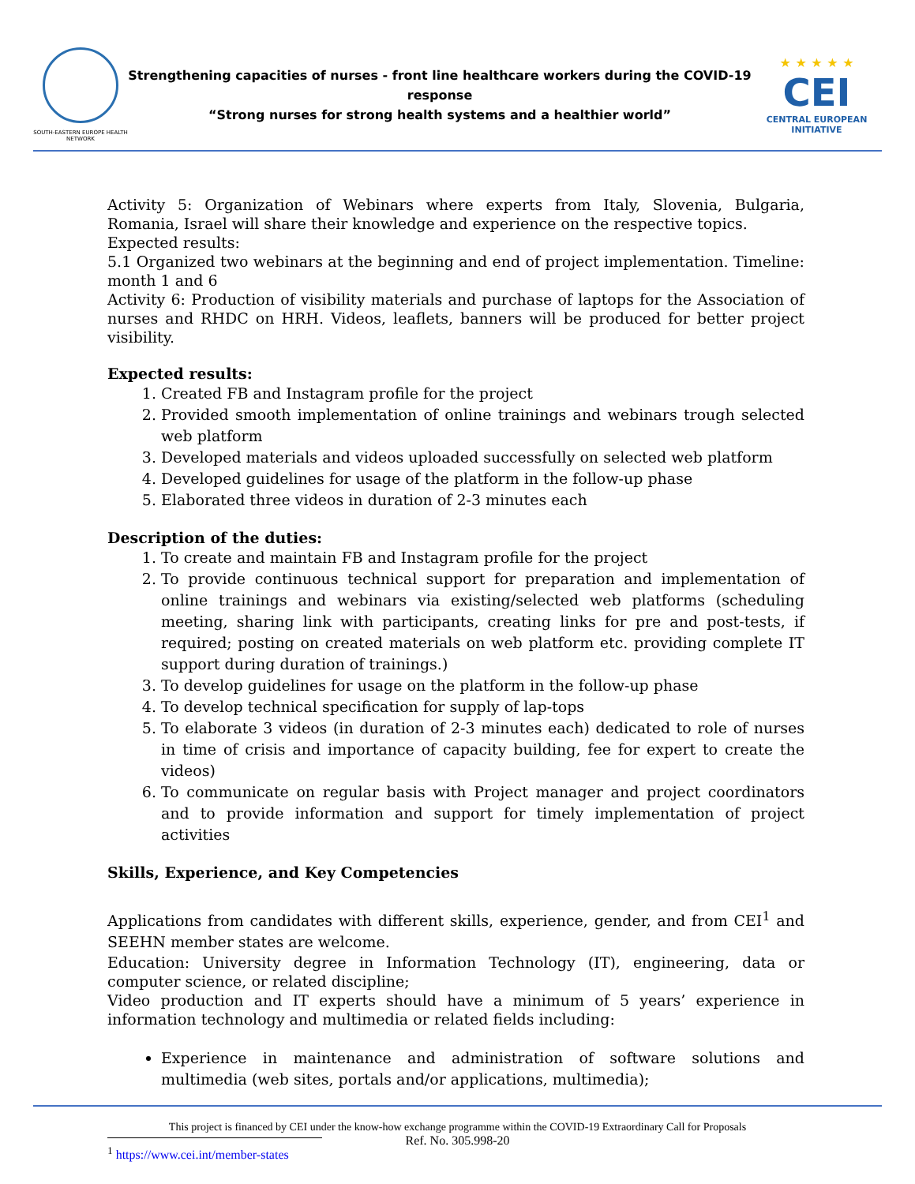SOUTH-EASTERN EUROPE HEALTH NETWORK
Strengthening capacities of nurses - front line healthcare workers during the COVID-19 response
“Strong nurses for strong health systems and a healthier world”
★ ★ ★ ★ ★
CEI
CENTRAL EUROPEAN INITIATIVE
Activity 5: Organization of Webinars where experts from Italy, Slovenia, Bulgaria, Romania, Israel will share their knowledge and experience on the respective topics.
Expected results:
5.1 Organized two webinars at the beginning and end of project implementation. Timeline: month 1 and 6
Activity 6: Production of visibility materials and purchase of laptops for the Association of nurses and RHDC on HRH. Videos, leaflets, banners will be produced for better project visibility.
Expected results:
1. Created FB and Instagram profile for the project
2. Provided smooth implementation of online trainings and webinars trough selected web platform
3. Developed materials and videos uploaded successfully on selected web platform
4. Developed guidelines for usage of the platform in the follow-up phase
5. Elaborated three videos in duration of 2-3 minutes each
Description of the duties:
1. To create and maintain FB and Instagram profile for the project
2. To provide continuous technical support for preparation and implementation of online trainings and webinars via existing/selected web platforms (scheduling meeting, sharing link with participants, creating links for pre and post-tests, if required; posting on created materials on web platform etc. providing complete IT support during duration of trainings.)
3. To develop guidelines for usage on the platform in the follow-up phase
4. To develop technical specification for supply of lap-tops
5. To elaborate 3 videos (in duration of 2-3 minutes each) dedicated to role of nurses in time of crisis and importance of capacity building, fee for expert to create the videos)
6. To communicate on regular basis with Project manager and project coordinators and to provide information and support for timely implementation of project activities
Skills, Experience, and Key Competencies
Applications from candidates with different skills, experience, gender, and from CEI<sup>1</sup> and SEEHN member states are welcome.
Education: University degree in Information Technology (IT), engineering, data or computer science, or related discipline;
Video production and IT experts should have a minimum of 5 years’ experience in information technology and multimedia or related fields including:
Experience in maintenance and administration of software solutions and multimedia (web sites, portals and/or applications, multimedia);
<sup>1</sup> https://www.cei.int/member-states
This project is financed by CEI under the know-how exchange programme within the COVID-19 Extraordinary Call for Proposals
Ref. No. 305.998-20